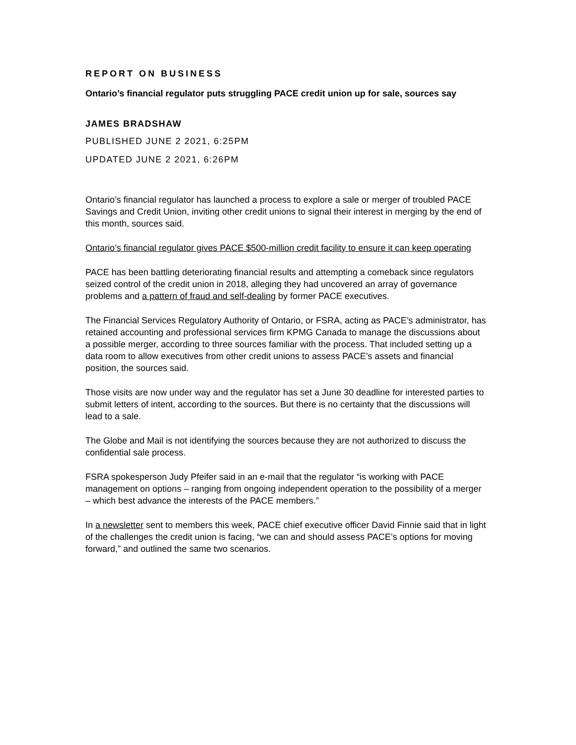REPORT ON BUSINESS
Ontario’s financial regulator puts struggling PACE credit union up for sale, sources say
JAMES BRADSHAW
PUBLISHED JUNE 2 2021, 6:25PM
UPDATED JUNE 2 2021, 6:26PM
Ontario’s financial regulator has launched a process to explore a sale or merger of troubled PACE Savings and Credit Union, inviting other credit unions to signal their interest in merging by the end of this month, sources said.
Ontario’s financial regulator gives PACE $500-million credit facility to ensure it can keep operating
PACE has been battling deteriorating financial results and attempting a comeback since regulators seized control of the credit union in 2018, alleging they had uncovered an array of governance problems and a pattern of fraud and self-dealing by former PACE executives.
The Financial Services Regulatory Authority of Ontario, or FSRA, acting as PACE’s administrator, has retained accounting and professional services firm KPMG Canada to manage the discussions about a possible merger, according to three sources familiar with the process. That included setting up a data room to allow executives from other credit unions to assess PACE’s assets and financial position, the sources said.
Those visits are now under way and the regulator has set a June 30 deadline for interested parties to submit letters of intent, according to the sources. But there is no certainty that the discussions will lead to a sale.
The Globe and Mail is not identifying the sources because they are not authorized to discuss the confidential sale process.
FSRA spokesperson Judy Pfeifer said in an e-mail that the regulator “is working with PACE management on options – ranging from ongoing independent operation to the possibility of a merger – which best advance the interests of the PACE members.”
In a newsletter sent to members this week, PACE chief executive officer David Finnie said that in light of the challenges the credit union is facing, “we can and should assess PACE’s options for moving forward,” and outlined the same two scenarios.